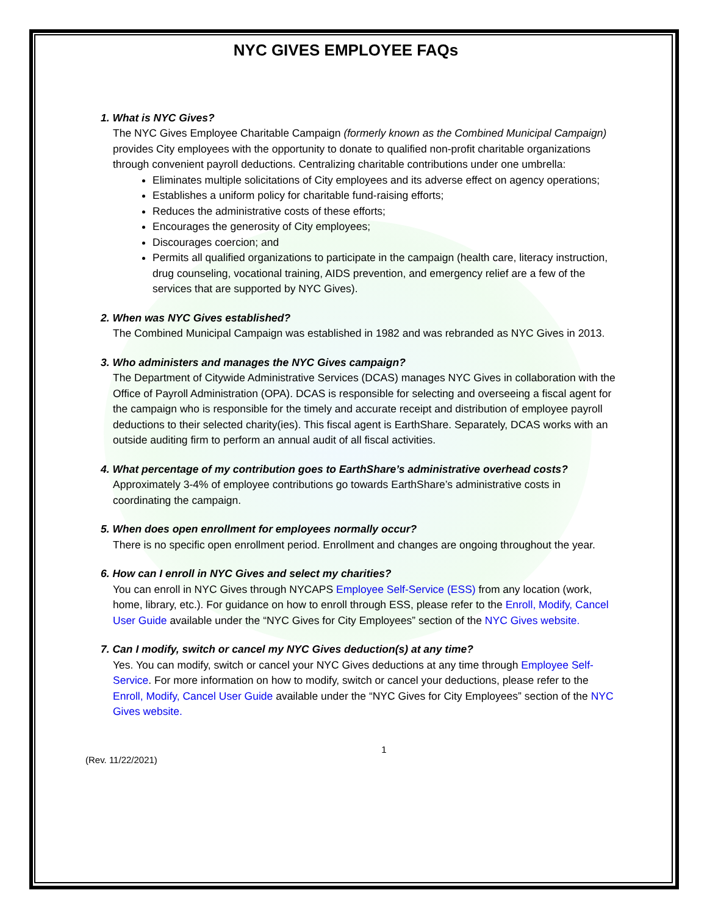NYC GIVES EMPLOYEE FAQs
1. What is NYC Gives?
The NYC Gives Employee Charitable Campaign (formerly known as the Combined Municipal Campaign) provides City employees with the opportunity to donate to qualified non-profit charitable organizations through convenient payroll deductions. Centralizing charitable contributions under one umbrella:
Eliminates multiple solicitations of City employees and its adverse effect on agency operations;
Establishes a uniform policy for charitable fund-raising efforts;
Reduces the administrative costs of these efforts;
Encourages the generosity of City employees;
Discourages coercion; and
Permits all qualified organizations to participate in the campaign (health care, literacy instruction, drug counseling, vocational training, AIDS prevention, and emergency relief are a few of the services that are supported by NYC Gives).
2. When was NYC Gives established?
The Combined Municipal Campaign was established in 1982 and was rebranded as NYC Gives in 2013.
3. Who administers and manages the NYC Gives campaign?
The Department of Citywide Administrative Services (DCAS) manages NYC Gives in collaboration with the Office of Payroll Administration (OPA). DCAS is responsible for selecting and overseeing a fiscal agent for the campaign who is responsible for the timely and accurate receipt and distribution of employee payroll deductions to their selected charity(ies). This fiscal agent is EarthShare. Separately, DCAS works with an outside auditing firm to perform an annual audit of all fiscal activities.
4. What percentage of my contribution goes to EarthShare’s administrative overhead costs?
Approximately 3-4% of employee contributions go towards EarthShare’s administrative costs in coordinating the campaign.
5. When does open enrollment for employees normally occur?
There is no specific open enrollment period. Enrollment and changes are ongoing throughout the year.
6. How can I enroll in NYC Gives and select my charities?
You can enroll in NYC Gives through NYCAPS Employee Self-Service (ESS) from any location (work, home, library, etc.). For guidance on how to enroll through ESS, please refer to the Enroll, Modify, Cancel User Guide available under the “NYC Gives for City Employees” section of the NYC Gives website.
7. Can I modify, switch or cancel my NYC Gives deduction(s) at any time?
Yes. You can modify, switch or cancel your NYC Gives deductions at any time through Employee Self-Service. For more information on how to modify, switch or cancel your deductions, please refer to the Enroll, Modify, Cancel User Guide available under the “NYC Gives for City Employees” section of the NYC Gives website.
1
(Rev. 11/22/2021)